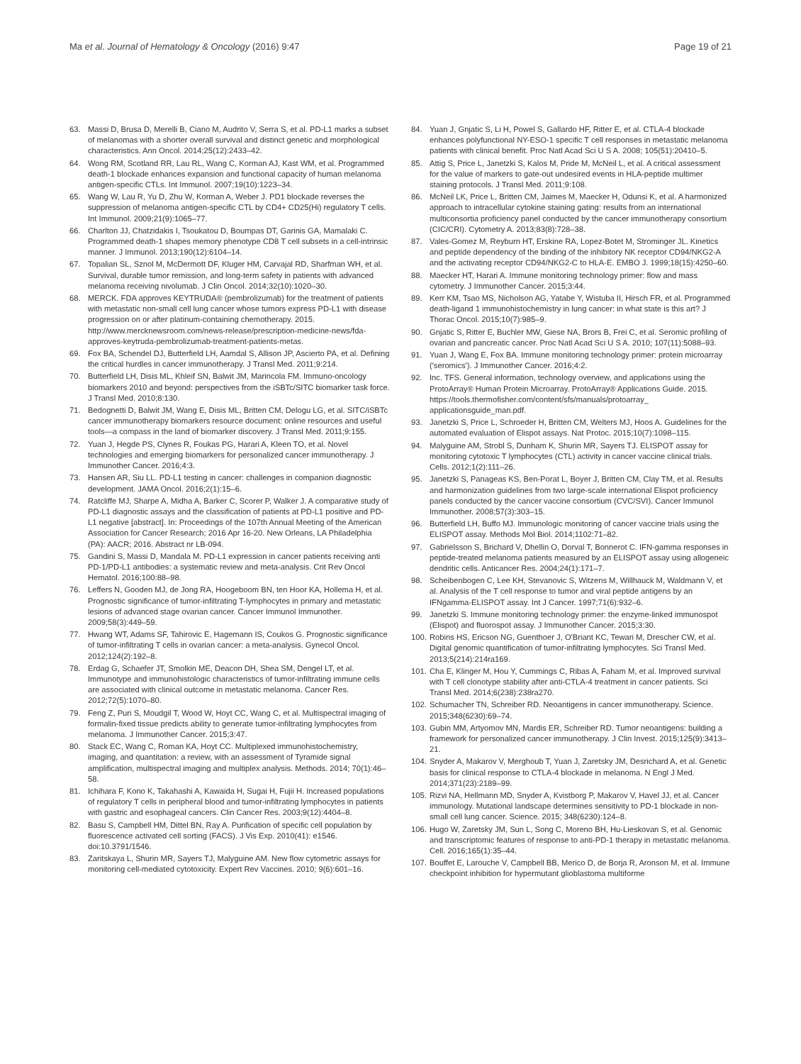Ma et al. Journal of Hematology & Oncology (2016) 9:47 Page 19 of 21
63. Massi D, Brusa D, Merelli B, Ciano M, Audrito V, Serra S, et al. PD-L1 marks a subset of melanomas with a shorter overall survival and distinct genetic and morphological characteristics. Ann Oncol. 2014;25(12):2433–42.
64. Wong RM, Scotland RR, Lau RL, Wang C, Korman AJ, Kast WM, et al. Programmed death-1 blockade enhances expansion and functional capacity of human melanoma antigen-specific CTLs. Int Immunol. 2007;19(10):1223–34.
65. Wang W, Lau R, Yu D, Zhu W, Korman A, Weber J. PD1 blockade reverses the suppression of melanoma antigen-specific CTL by CD4+ CD25(Hi) regulatory T cells. Int Immunol. 2009;21(9):1065–77.
66. Charlton JJ, Chatzidakis I, Tsoukatou D, Boumpas DT, Garinis GA, Mamalaki C. Programmed death-1 shapes memory phenotype CD8 T cell subsets in a cell-intrinsic manner. J Immunol. 2013;190(12):6104–14.
67. Topalian SL, Sznol M, McDermott DF, Kluger HM, Carvajal RD, Sharfman WH, et al. Survival, durable tumor remission, and long-term safety in patients with advanced melanoma receiving nivolumab. J Clin Oncol. 2014;32(10):1020–30.
68. MERCK. FDA approves KEYTRUDA® (pembrolizumab) for the treatment of patients with metastatic non-small cell lung cancer whose tumors express PD-L1 with disease progression on or after platinum-containing chemotherapy. 2015. http://www.mercknewsroom.com/news-release/prescription-medicine-news/fda-approves-keytruda-pembrolizumab-treatment-patients-metas.
69. Fox BA, Schendel DJ, Butterfield LH, Aamdal S, Allison JP, Ascierto PA, et al. Defining the critical hurdles in cancer immunotherapy. J Transl Med. 2011;9:214.
70. Butterfield LH, Disis ML, Khleif SN, Balwit JM, Marincola FM. Immuno-oncology biomarkers 2010 and beyond: perspectives from the iSBTc/SITC biomarker task force. J Transl Med. 2010;8:130.
71. Bedognetti D, Balwit JM, Wang E, Disis ML, Britten CM, Delogu LG, et al. SITC/iSBTc cancer immunotherapy biomarkers resource document: online resources and useful tools—a compass in the land of biomarker discovery. J Transl Med. 2011;9:155.
72. Yuan J, Hegde PS, Clynes R, Foukas PG, Harari A, Kleen TO, et al. Novel technologies and emerging biomarkers for personalized cancer immunotherapy. J Immunother Cancer. 2016;4:3.
73. Hansen AR, Siu LL. PD-L1 testing in cancer: challenges in companion diagnostic development. JAMA Oncol. 2016;2(1):15–6.
74. Ratcliffe MJ, Sharpe A, Midha A, Barker C, Scorer P, Walker J. A comparative study of PD-L1 diagnostic assays and the classification of patients at PD-L1 positive and PD-L1 negative [abstract]. In: Proceedings of the 107th Annual Meeting of the American Association for Cancer Research; 2016 Apr 16-20. New Orleans, LA Philadelphia (PA): AACR; 2016. Abstract nr LB-094.
75. Gandini S, Massi D, Mandala M. PD-L1 expression in cancer patients receiving anti PD-1/PD-L1 antibodies: a systematic review and meta-analysis. Crit Rev Oncol Hematol. 2016;100:88–98.
76. Leffers N, Gooden MJ, de Jong RA, Hoogeboom BN, ten Hoor KA, Hollema H, et al. Prognostic significance of tumor-infiltrating T-lymphocytes in primary and metastatic lesions of advanced stage ovarian cancer. Cancer Immunol Immunother. 2009;58(3):449–59.
77. Hwang WT, Adams SF, Tahirovic E, Hagemann IS, Coukos G. Prognostic significance of tumor-infiltrating T cells in ovarian cancer: a meta-analysis. Gynecol Oncol. 2012;124(2):192–8.
78. Erdag G, Schaefer JT, Smolkin ME, Deacon DH, Shea SM, Dengel LT, et al. Immunotype and immunohistologic characteristics of tumor-infiltrating immune cells are associated with clinical outcome in metastatic melanoma. Cancer Res. 2012;72(5):1070–80.
79. Feng Z, Puri S, Moudgil T, Wood W, Hoyt CC, Wang C, et al. Multispectral imaging of formalin-fixed tissue predicts ability to generate tumor-infiltrating lymphocytes from melanoma. J Immunother Cancer. 2015;3:47.
80. Stack EC, Wang C, Roman KA, Hoyt CC. Multiplexed immunohistochemistry, imaging, and quantitation: a review, with an assessment of Tyramide signal amplification, multispectral imaging and multiplex analysis. Methods. 2014; 70(1):46–58.
81. Ichihara F, Kono K, Takahashi A, Kawaida H, Sugai H, Fujii H. Increased populations of regulatory T cells in peripheral blood and tumor-infiltrating lymphocytes in patients with gastric and esophageal cancers. Clin Cancer Res. 2003;9(12):4404–8.
82. Basu S, Campbell HM, Dittel BN, Ray A. Purification of specific cell population by fluorescence activated cell sorting (FACS). J Vis Exp. 2010(41): e1546. doi:10.3791/1546.
83. Zaritskaya L, Shurin MR, Sayers TJ, Malyguine AM. New flow cytometric assays for monitoring cell-mediated cytotoxicity. Expert Rev Vaccines. 2010; 9(6):601–16.
84. Yuan J, Gnjatic S, Li H, Powel S, Gallardo HF, Ritter E, et al. CTLA-4 blockade enhances polyfunctional NY-ESO-1 specific T cell responses in metastatic melanoma patients with clinical benefit. Proc Natl Acad Sci U S A. 2008; 105(51):20410–5.
85. Attig S, Price L, Janetzki S, Kalos M, Pride M, McNeil L, et al. A critical assessment for the value of markers to gate-out undesired events in HLA-peptide multimer staining protocols. J Transl Med. 2011;9:108.
86. McNeil LK, Price L, Britten CM, Jaimes M, Maecker H, Odunsi K, et al. A harmonized approach to intracellular cytokine staining gating: results from an international multiconsortia proficiency panel conducted by the cancer immunotherapy consortium (CIC/CRI). Cytometry A. 2013;83(8):728–38.
87. Vales-Gomez M, Reyburn HT, Erskine RA, Lopez-Botet M, Strominger JL. Kinetics and peptide dependency of the binding of the inhibitory NK receptor CD94/NKG2-A and the activating receptor CD94/NKG2-C to HLA-E. EMBO J. 1999;18(15):4250–60.
88. Maecker HT, Harari A. Immune monitoring technology primer: flow and mass cytometry. J Immunother Cancer. 2015;3:44.
89. Kerr KM, Tsao MS, Nicholson AG, Yatabe Y, Wistuba II, Hirsch FR, et al. Programmed death-ligand 1 immunohistochemistry in lung cancer: in what state is this art? J Thorac Oncol. 2015;10(7):985–9.
90. Gnjatic S, Ritter E, Buchler MW, Giese NA, Brors B, Frei C, et al. Seromic profiling of ovarian and pancreatic cancer. Proc Natl Acad Sci U S A. 2010; 107(11):5088–93.
91. Yuan J, Wang E, Fox BA. Immune monitoring technology primer: protein microarray ('seromics'). J Immunother Cancer. 2016;4:2.
92. Inc. TFS. General information, technology overview, and applications using the ProtoArray® Human Protein Microarray. ProtoArray® Applications Guide. 2015. https://tools.thermofisher.com/content/sfs/manuals/protoarray_ applicationsguide_man.pdf.
93. Janetzki S, Price L, Schroeder H, Britten CM, Welters MJ, Hoos A. Guidelines for the automated evaluation of Elispot assays. Nat Protoc. 2015;10(7):1098–115.
94. Malyguine AM, Strobl S, Dunham K, Shurin MR, Sayers TJ. ELISPOT assay for monitoring cytotoxic T lymphocytes (CTL) activity in cancer vaccine clinical trials. Cells. 2012;1(2):111–26.
95. Janetzki S, Panageas KS, Ben-Porat L, Boyer J, Britten CM, Clay TM, et al. Results and harmonization guidelines from two large-scale international Elispot proficiency panels conducted by the cancer vaccine consortium (CVC/SVI). Cancer Immunol Immunother. 2008;57(3):303–15.
96. Butterfield LH, Buffo MJ. Immunologic monitoring of cancer vaccine trials using the ELISPOT assay. Methods Mol Biol. 2014;1102:71–82.
97. Gabrielsson S, Brichard V, Dhellin O, Dorval T, Bonnerot C. IFN-gamma responses in peptide-treated melanoma patients measured by an ELISPOT assay using allogeneic dendritic cells. Anticancer Res. 2004;24(1):171–7.
98. Scheibenbogen C, Lee KH, Stevanovic S, Witzens M, Willhauck M, Waldmann V, et al. Analysis of the T cell response to tumor and viral peptide antigens by an IFNgamma-ELISPOT assay. Int J Cancer. 1997;71(6):932–6.
99. Janetzki S. Immune monitoring technology primer: the enzyme-linked immunospot (Elispot) and fluorospot assay. J Immunother Cancer. 2015;3:30.
100. Robins HS, Ericson NG, Guenthoer J, O'Briant KC, Tewari M, Drescher CW, et al. Digital genomic quantification of tumor-infiltrating lymphocytes. Sci Transl Med. 2013;5(214):214ra169.
101. Cha E, Klinger M, Hou Y, Cummings C, Ribas A, Faham M, et al. Improved survival with T cell clonotype stability after anti-CTLA-4 treatment in cancer patients. Sci Transl Med. 2014;6(238):238ra270.
102. Schumacher TN, Schreiber RD. Neoantigens in cancer immunotherapy. Science. 2015;348(6230):69–74.
103. Gubin MM, Artyomov MN, Mardis ER, Schreiber RD. Tumor neoantigens: building a framework for personalized cancer immunotherapy. J Clin Invest. 2015;125(9):3413–21.
104. Snyder A, Makarov V, Merghoub T, Yuan J, Zaretsky JM, Desrichard A, et al. Genetic basis for clinical response to CTLA-4 blockade in melanoma. N Engl J Med. 2014;371(23):2189–99.
105. Rizvi NA, Hellmann MD, Snyder A, Kvistborg P, Makarov V, Havel JJ, et al. Cancer immunology. Mutational landscape determines sensitivity to PD-1 blockade in non-small cell lung cancer. Science. 2015; 348(6230):124–8.
106. Hugo W, Zaretsky JM, Sun L, Song C, Moreno BH, Hu-Lieskovan S, et al. Genomic and transcriptomic features of response to anti-PD-1 therapy in metastatic melanoma. Cell. 2016;165(1):35–44.
107. Bouffet E, Larouche V, Campbell BB, Merico D, de Borja R, Aronson M, et al. Immune checkpoint inhibition for hypermutant glioblastoma multiforme